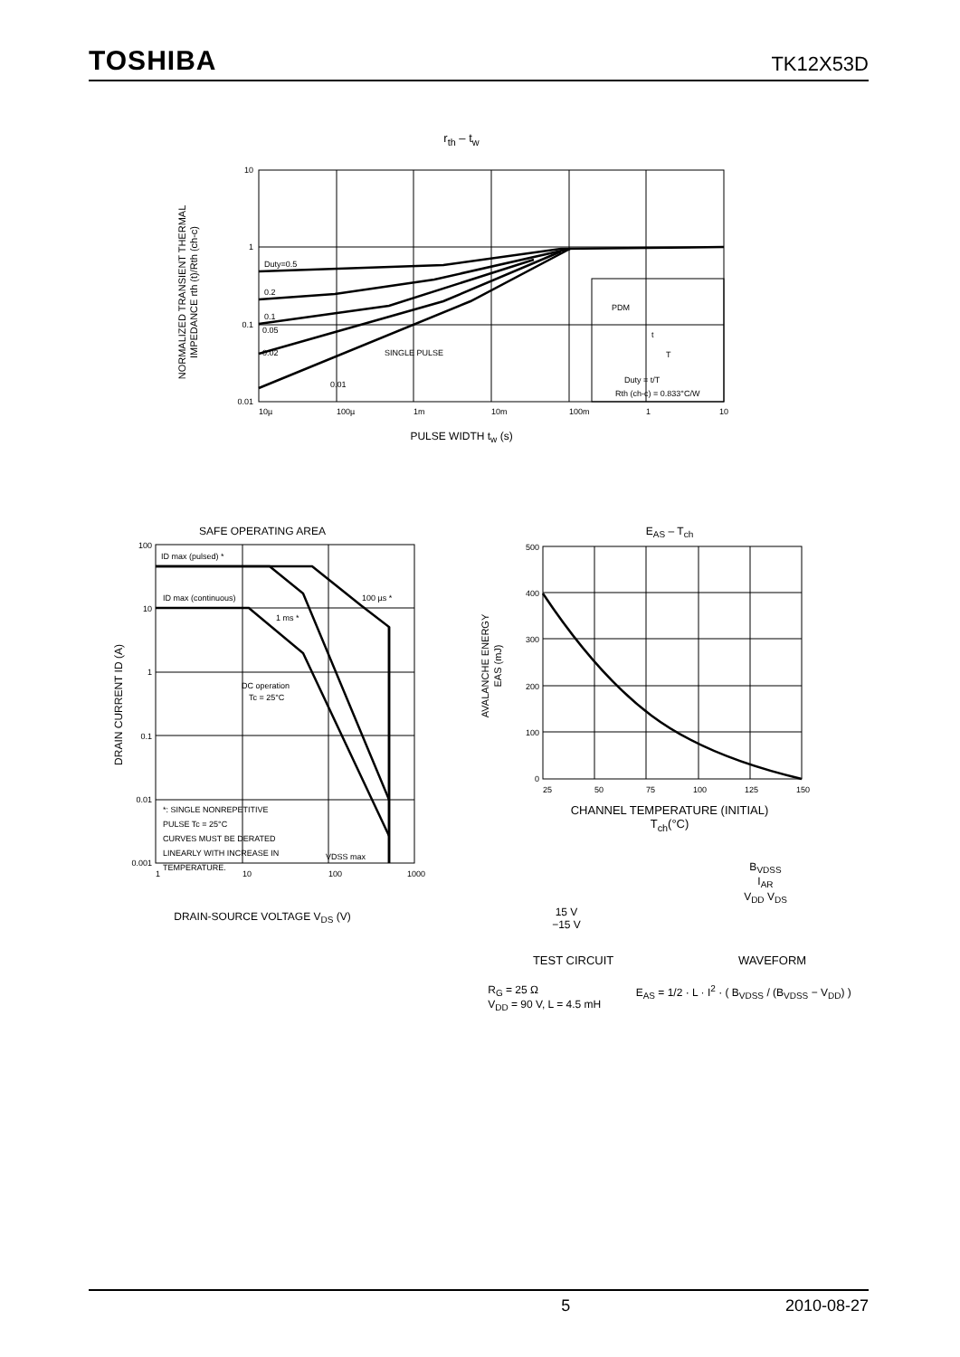TOSHIBA TK12X53D
r<sub>th</sub> – t<sub>w</sub>
10
1
0.1
0.01
10µ
100µ
1m
10m
100m
1
10
Duty=0.5
0.2
0.1
0.05
0.02
SINGLE PULSE
0.01
PDM
t
T
Duty = t/T
Rth (ch-c) = 0.833°C/W
NORMALIZED TRANSIENT THERMAL
IMPEDANCE rth (t)/Rth (ch-c)
PULSE WIDTH t<sub>w</sub> (s)
SAFE OPERATING AREA
100
10
1
0.1
0.01
0.001
1
10
100
1000
ID max (pulsed) *
ID max (continuous)
100 µs *
1 ms *
DC operation
Tc = 25°C
*: SINGLE NONREPETITIVE
PULSE Tc = 25°C
CURVES MUST BE DERATED
LINEARLY WITH INCREASE IN
TEMPERATURE.
VDSS max
DRAIN CURRENT ID (A)
DRAIN-SOURCE VOLTAGE V<sub>DS</sub> (V)
E<sub>AS</sub> – T<sub>ch</sub>
500
400
300
200
100
0
25
50
75
100
125
150
AVALANCHE ENERGY
EAS (mJ)
CHANNEL TEMPERATURE (INITIAL)
T<sub>ch</sub>(°C)
15 V
−15 V
B<sub>VDSS</sub>
I<sub>AR</sub>
V<sub>DD</sub> V<sub>DS</sub>
TEST CIRCUIT WAVEFORM
R<sub>G</sub> = 25 Ω
V<sub>DD</sub> = 90 V, L = 4.5 mH
E<sub>AS</sub> = 1/2 · L · I<sup>2</sup> · ( B<sub>VDSS</sub> / (B<sub>VDSS</sub> − V<sub>DD</sub>) )
5 2010-08-27